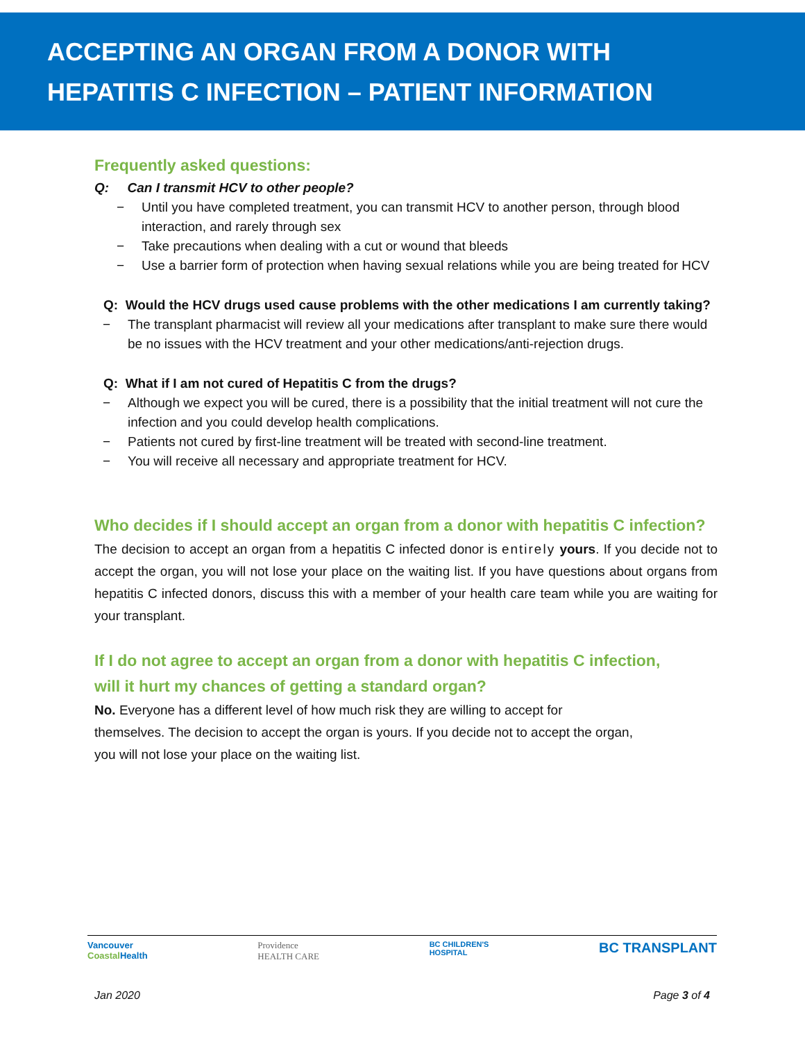ACCEPTING AN ORGAN FROM A DONOR WITH
HEPATITIS C INFECTION – PATIENT INFORMATION
Frequently asked questions:
Q: Can I transmit HCV to other people?
− Until you have completed treatment, you can transmit HCV to another person, through blood interaction, and rarely through sex
− Take precautions when dealing with a cut or wound that bleeds
− Use a barrier form of protection when having sexual relations while you are being treated for HCV
Q: Would the HCV drugs used cause problems with the other medications I am currently taking?
− The transplant pharmacist will review all your medications after transplant to make sure there would be no issues with the HCV treatment and your other medications/anti-rejection drugs.
Q: What if I am not cured of Hepatitis C from the drugs?
− Although we expect you will be cured, there is a possibility that the initial treatment will not cure the infection and you could develop health complications.
− Patients not cured by first-line treatment will be treated with second-line treatment.
− You will receive all necessary and appropriate treatment for HCV.
Who decides if I should accept an organ from a donor with hepatitis C infection?
The decision to accept an organ from a hepatitis C infected donor is entirely yours. If you decide not to accept the organ, you will not lose your place on the waiting list. If you have questions about organs from hepatitis C infected donors, discuss this with a member of your health care team while you are waiting for your transplant.
If I do not agree to accept an organ from a donor with hepatitis C infection,
will it hurt my chances of getting a standard organ?
No. Everyone has a different level of how much risk they are willing to accept for
themselves. The decision to accept the organ is yours. If you decide not to accept the organ,
you will not lose your place on the waiting list.
Vancouver
Coastal Health
Providence
HEALTH CARE
BC CHILDREN'S
HOSPITAL
BC TRANSPLANT
Jan 2020 Page 3 of 4